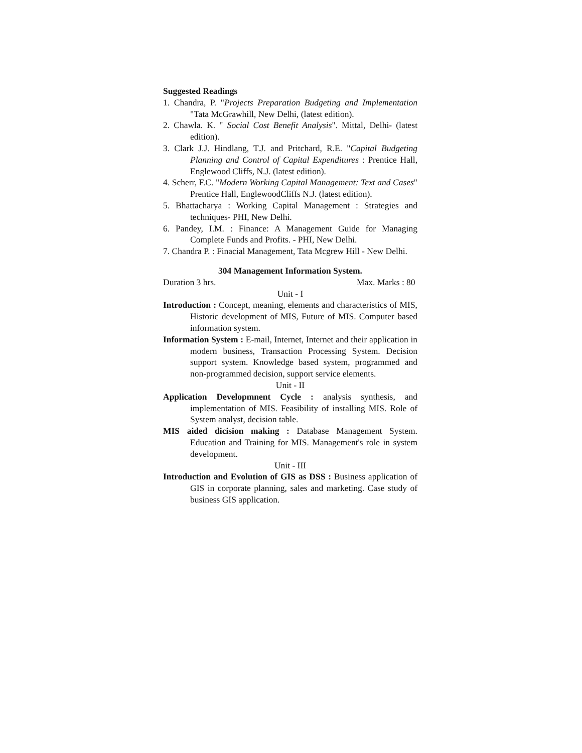Suggested Readings
1. Chandra, P. "Projects Preparation Budgeting and Implementation "Tata McGrawhill, New Delhi, (latest edition).
2. Chawla. K. " Social Cost Benefit Analysis". Mittal, Delhi- (latest edition).
3. Clark J.J. Hindlang, T.J. and Pritchard, R.E. "Capital Budgeting Planning and Control of Capital Expenditures : Prentice Hall, Englewood Cliffs, N.J. (latest edition).
4. Scherr, F.C. "Modern Working Capital Management: Text and Cases" Prentice Hall, EnglewoodCliffs N.J. (latest edition).
5. Bhattacharya : Working Capital Management : Strategies and techniques- PHI, New Delhi.
6. Pandey, I.M. : Finance: A Management Guide for Managing Complete Funds and Profits. - PHI, New Delhi.
7. Chandra P. : Finacial Management, Tata Mcgrew Hill - New Delhi.
304 Management Information System.
Duration 3 hrs. Max. Marks : 80
Unit - I
Introduction : Concept, meaning, elements and characteristics of MIS, Historic development of MIS, Future of MIS. Computer based information system.
Information System : E-mail, Internet, Internet and their application in modern business, Transaction Processing System. Decision support system. Knowledge based system, programmed and non-programmed decision, support service elements.
Unit - II
Application Developmnent Cycle : analysis synthesis, and implementation of MIS. Feasibility of installing MIS. Role of System analyst, decision table.
MIS aided dicision making : Database Management System. Education and Training for MIS. Management's role in system development.
Unit - III
Introduction and Evolution of GIS as DSS : Business application of GIS in corporate planning, sales and marketing. Case study of business GIS application.